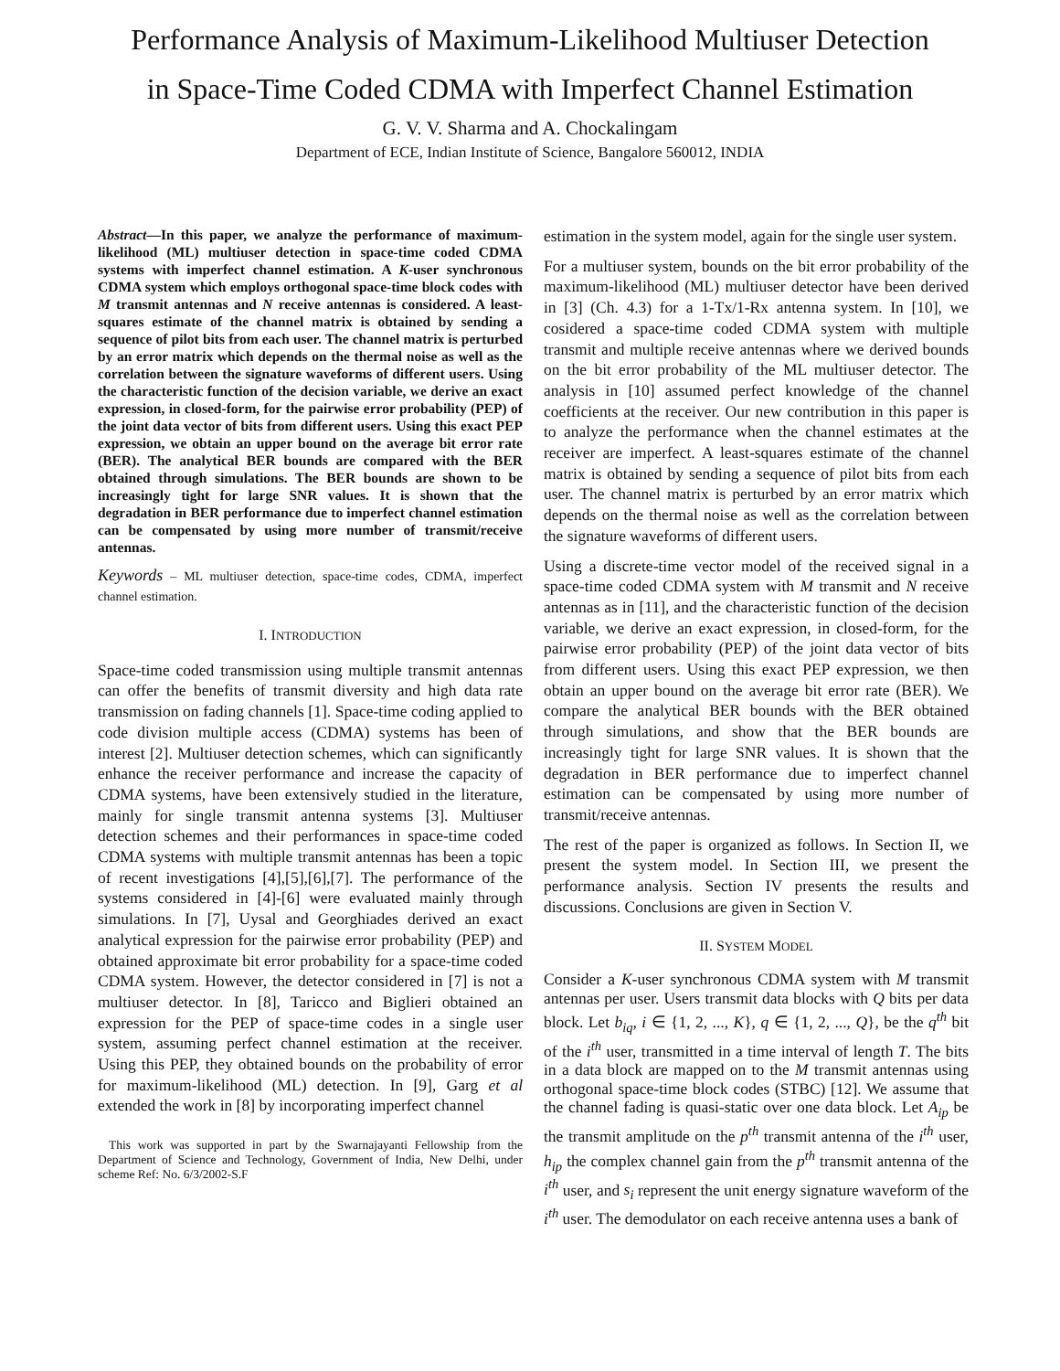Performance Analysis of Maximum-Likelihood Multiuser Detection
in Space-Time Coded CDMA with Imperfect Channel Estimation
G. V. V. Sharma and A. Chockalingam
Department of ECE, Indian Institute of Science, Bangalore 560012, INDIA
Abstract—In this paper, we analyze the performance of maximum-likelihood (ML) multiuser detection in space-time coded CDMA systems with imperfect channel estimation. A K-user synchronous CDMA system which employs orthogonal space-time block codes with M transmit antennas and N receive antennas is considered. A least-squares estimate of the channel matrix is obtained by sending a sequence of pilot bits from each user. The channel matrix is perturbed by an error matrix which depends on the thermal noise as well as the correlation between the signature waveforms of different users. Using the characteristic function of the decision variable, we derive an exact expression, in closed-form, for the pairwise error probability (PEP) of the joint data vector of bits from different users. Using this exact PEP expression, we obtain an upper bound on the average bit error rate (BER). The analytical BER bounds are compared with the BER obtained through simulations. The BER bounds are shown to be increasingly tight for large SNR values. It is shown that the degradation in BER performance due to imperfect channel estimation can be compensated by using more number of transmit/receive antennas.
Keywords – ML multiuser detection, space-time codes, CDMA, imperfect channel estimation.
I. INTRODUCTION
Space-time coded transmission using multiple transmit antennas can offer the benefits of transmit diversity and high data rate transmission on fading channels [1]. Space-time coding applied to code division multiple access (CDMA) systems has been of interest [2]. Multiuser detection schemes, which can significantly enhance the receiver performance and increase the capacity of CDMA systems, have been extensively studied in the literature, mainly for single transmit antenna systems [3]. Multiuser detection schemes and their performances in space-time coded CDMA systems with multiple transmit antennas has been a topic of recent investigations [4],[5],[6],[7]. The performance of the systems considered in [4]-[6] were evaluated mainly through simulations. In [7], Uysal and Georghiades derived an exact analytical expression for the pairwise error probability (PEP) and obtained approximate bit error probability for a space-time coded CDMA system. However, the detector considered in [7] is not a multiuser detector. In [8], Taricco and Biglieri obtained an expression for the PEP of space-time codes in a single user system, assuming perfect channel estimation at the receiver. Using this PEP, they obtained bounds on the probability of error for maximum-likelihood (ML) detection. In [9], Garg et al extended the work in [8] by incorporating imperfect channel
This work was supported in part by the Swarnajayanti Fellowship from the Department of Science and Technology, Government of India, New Delhi, under scheme Ref: No. 6/3/2002-S.F
estimation in the system model, again for the single user system.
For a multiuser system, bounds on the bit error probability of the maximum-likelihood (ML) multiuser detector have been derived in [3] (Ch. 4.3) for a 1-Tx/1-Rx antenna system. In [10], we cosidered a space-time coded CDMA system with multiple transmit and multiple receive antennas where we derived bounds on the bit error probability of the ML multiuser detector. The analysis in [10] assumed perfect knowledge of the channel coefficients at the receiver. Our new contribution in this paper is to analyze the performance when the channel estimates at the receiver are imperfect. A least-squares estimate of the channel matrix is obtained by sending a sequence of pilot bits from each user. The channel matrix is perturbed by an error matrix which depends on the thermal noise as well as the correlation between the signature waveforms of different users.
Using a discrete-time vector model of the received signal in a space-time coded CDMA system with M transmit and N receive antennas as in [11], and the characteristic function of the decision variable, we derive an exact expression, in closed-form, for the pairwise error probability (PEP) of the joint data vector of bits from different users. Using this exact PEP expression, we then obtain an upper bound on the average bit error rate (BER). We compare the analytical BER bounds with the BER obtained through simulations, and show that the BER bounds are increasingly tight for large SNR values. It is shown that the degradation in BER performance due to imperfect channel estimation can be compensated by using more number of transmit/receive antennas.
The rest of the paper is organized as follows. In Section II, we present the system model. In Section III, we present the performance analysis. Section IV presents the results and discussions. Conclusions are given in Section V.
II. SYSTEM MODEL
Consider a K-user synchronous CDMA system with M transmit antennas per user. Users transmit data blocks with Q bits per data block. Let b<sub>iq</sub>, i ∈ {1, 2, ..., K}, q ∈ {1, 2, ..., Q}, be the q<sup>th</sup> bit of the i<sup>th</sup> user, transmitted in a time interval of length T. The bits in a data block are mapped on to the M transmit antennas using orthogonal space-time block codes (STBC) [12]. We assume that the channel fading is quasi-static over one data block. Let A<sub>ip</sub> be the transmit amplitude on the p<sup>th</sup> transmit antenna of the i<sup>th</sup> user, h<sub>ip</sub> the complex channel gain from the p<sup>th</sup> transmit antenna of the i<sup>th</sup> user, and s<sub>i</sub> represent the unit energy signature waveform of the i<sup>th</sup> user. The demodulator on each receive antenna uses a bank of